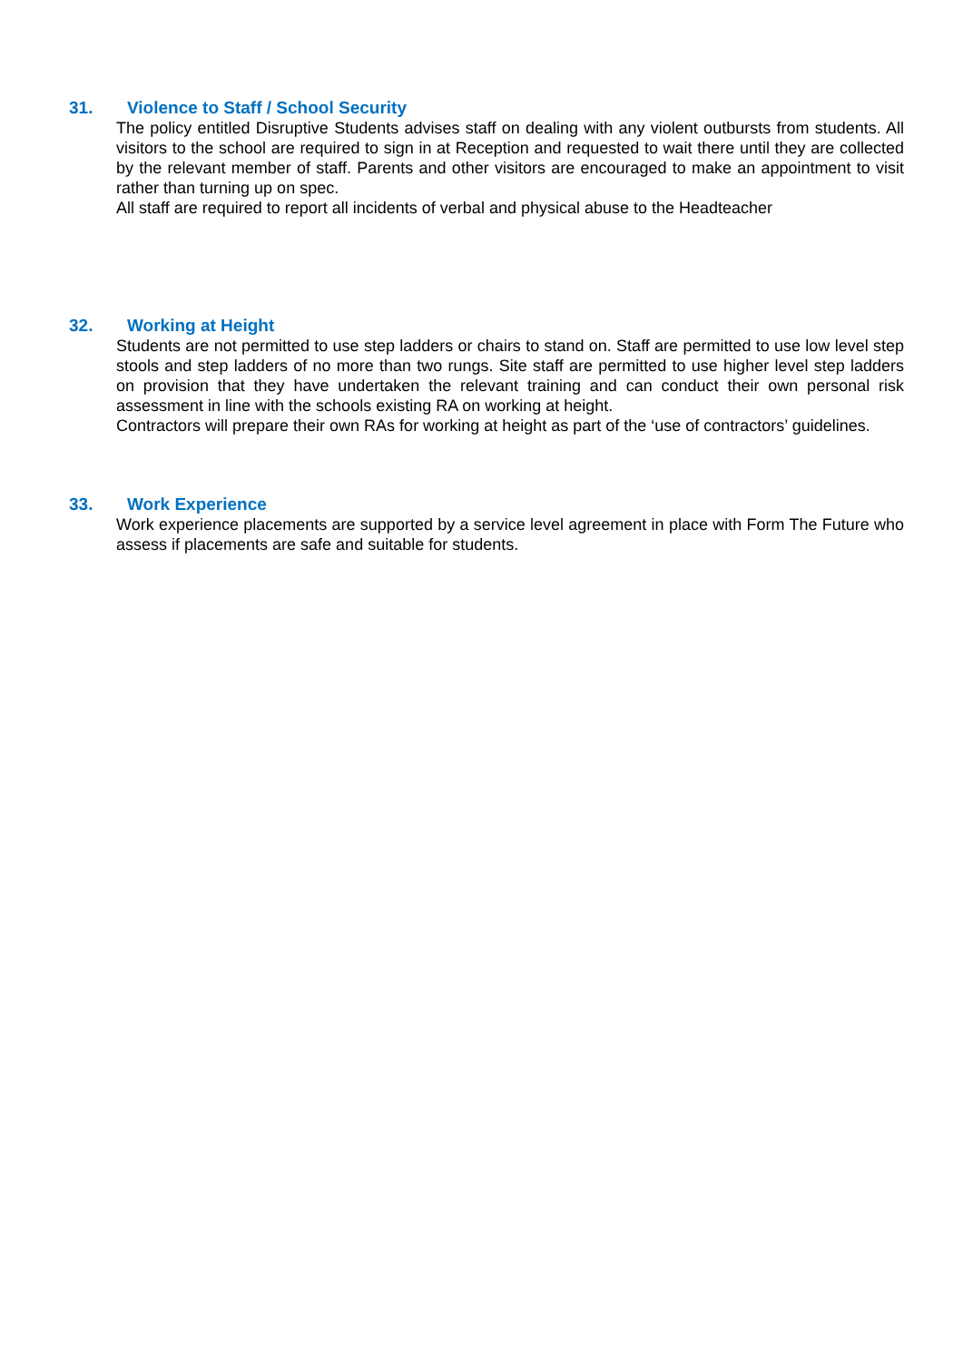31. Violence to Staff / School Security
The policy entitled Disruptive Students advises staff on dealing with any violent outbursts from students. All visitors to the school are required to sign in at Reception and requested to wait there until they are collected by the relevant member of staff. Parents and other visitors are encouraged to make an appointment to visit rather than turning up on spec.
All staff are required to report all incidents of verbal and physical abuse to the Headteacher
32. Working at Height
Students are not permitted to use step ladders or chairs to stand on. Staff are permitted to use low level step stools and step ladders of no more than two rungs. Site staff are permitted to use higher level step ladders on provision that they have undertaken the relevant training and can conduct their own personal risk assessment in line with the schools existing RA on working at height.
Contractors will prepare their own RAs for working at height as part of the ‘use of contractors’ guidelines.
33. Work Experience
Work experience placements are supported by a service level agreement in place with Form The Future who assess if placements are safe and suitable for students.